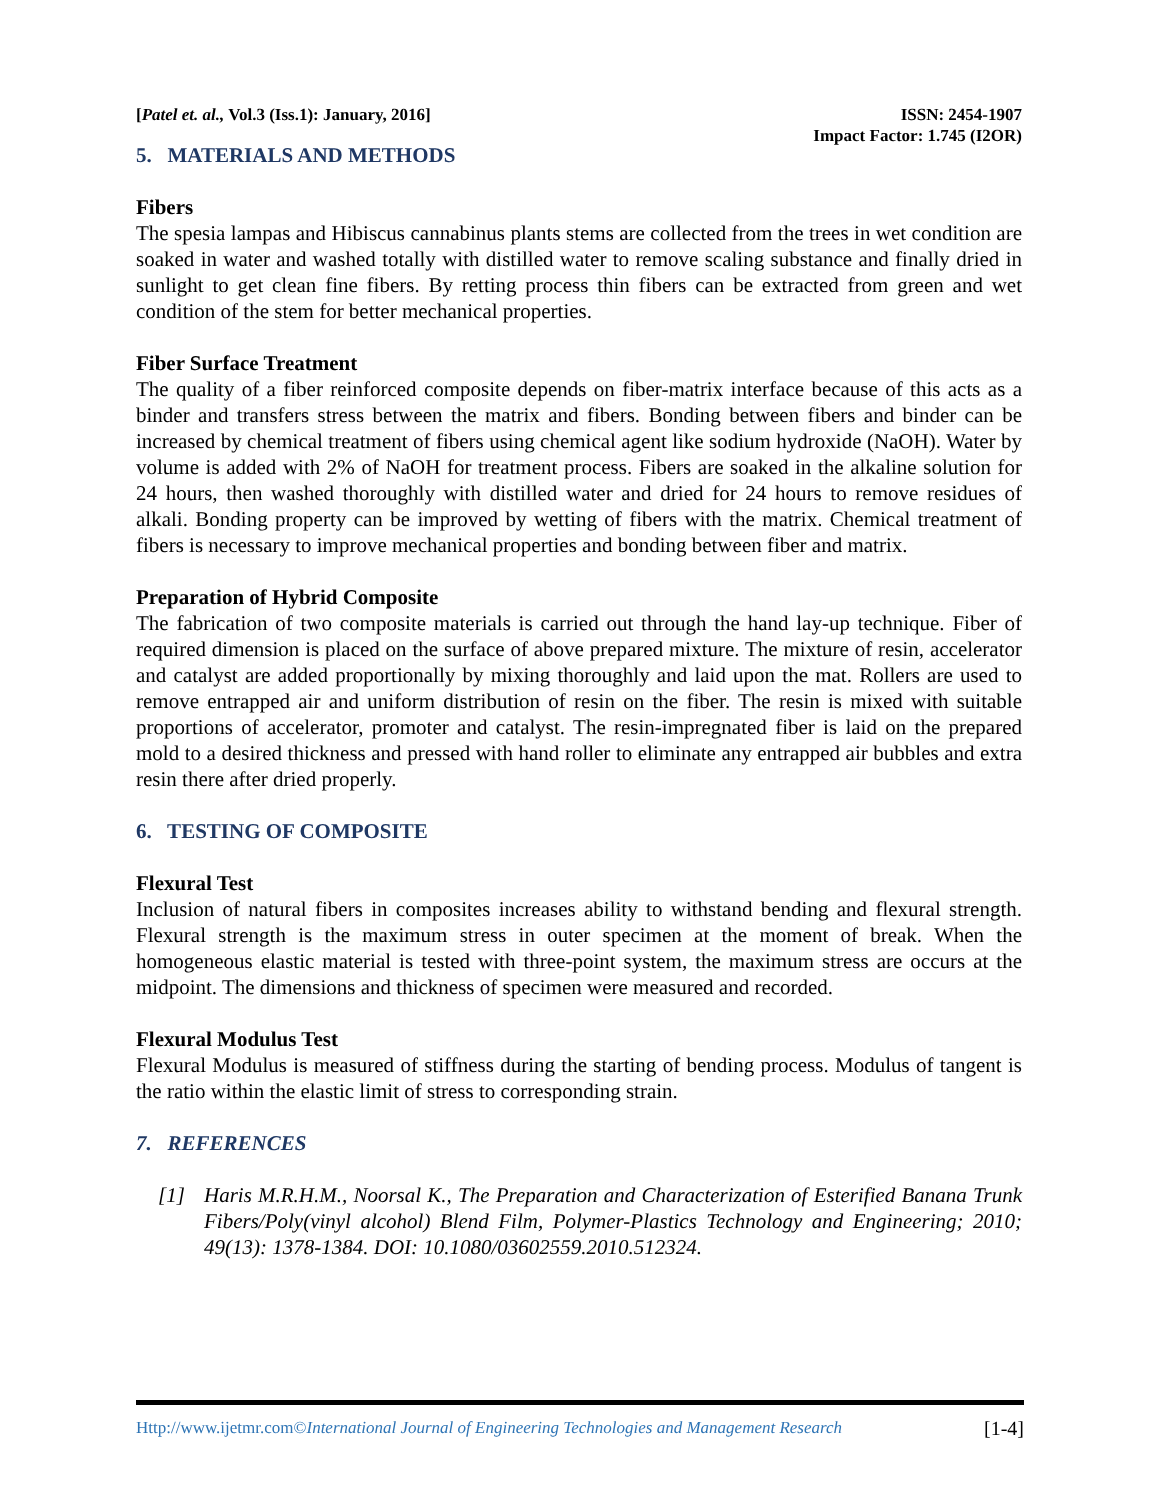[Patel et. al., Vol.3 (Iss.1): January, 2016]
ISSN: 2454-1907
Impact Factor: 1.745 (I2OR)
5. MATERIALS AND METHODS
Fibers
The spesia lampas and Hibiscus cannabinus plants stems are collected from the trees in wet condition are soaked in water and washed totally with distilled water to remove scaling substance and finally dried in sunlight to get clean fine fibers. By retting process thin fibers can be extracted from green and wet condition of the stem for better mechanical properties.
Fiber Surface Treatment
The quality of a fiber reinforced composite depends on fiber-matrix interface because of this acts as a binder and transfers stress between the matrix and fibers. Bonding between fibers and binder can be increased by chemical treatment of fibers using chemical agent like sodium hydroxide (NaOH). Water by volume is added with 2% of NaOH for treatment process. Fibers are soaked in the alkaline solution for 24 hours, then washed thoroughly with distilled water and dried for 24 hours to remove residues of alkali. Bonding property can be improved by wetting of fibers with the matrix. Chemical treatment of fibers is necessary to improve mechanical properties and bonding between fiber and matrix.
Preparation of Hybrid Composite
The fabrication of two composite materials is carried out through the hand lay-up technique. Fiber of required dimension is placed on the surface of above prepared mixture. The mixture of resin, accelerator and catalyst are added proportionally by mixing thoroughly and laid upon the mat. Rollers are used to remove entrapped air and uniform distribution of resin on the fiber. The resin is mixed with suitable proportions of accelerator, promoter and catalyst. The resin-impregnated fiber is laid on the prepared mold to a desired thickness and pressed with hand roller to eliminate any entrapped air bubbles and extra resin there after dried properly.
6. TESTING OF COMPOSITE
Flexural Test
Inclusion of natural fibers in composites increases ability to withstand bending and flexural strength. Flexural strength is the maximum stress in outer specimen at the moment of break. When the homogeneous elastic material is tested with three-point system, the maximum stress are occurs at the midpoint. The dimensions and thickness of specimen were measured and recorded.
Flexural Modulus Test
Flexural Modulus is measured of stiffness during the starting of bending process. Modulus of tangent is the ratio within the elastic limit of stress to corresponding strain.
7. REFERENCES
[1] Haris M.R.H.M., Noorsal K., The Preparation and Characterization of Esterified Banana Trunk Fibers/Poly(vinyl alcohol) Blend Film, Polymer-Plastics Technology and Engineering; 2010; 49(13): 1378-1384. DOI: 10.1080/03602559.2010.512324.
Http://www.ijetmr.com©International Journal of Engineering Technologies and Management Research
[1-4]